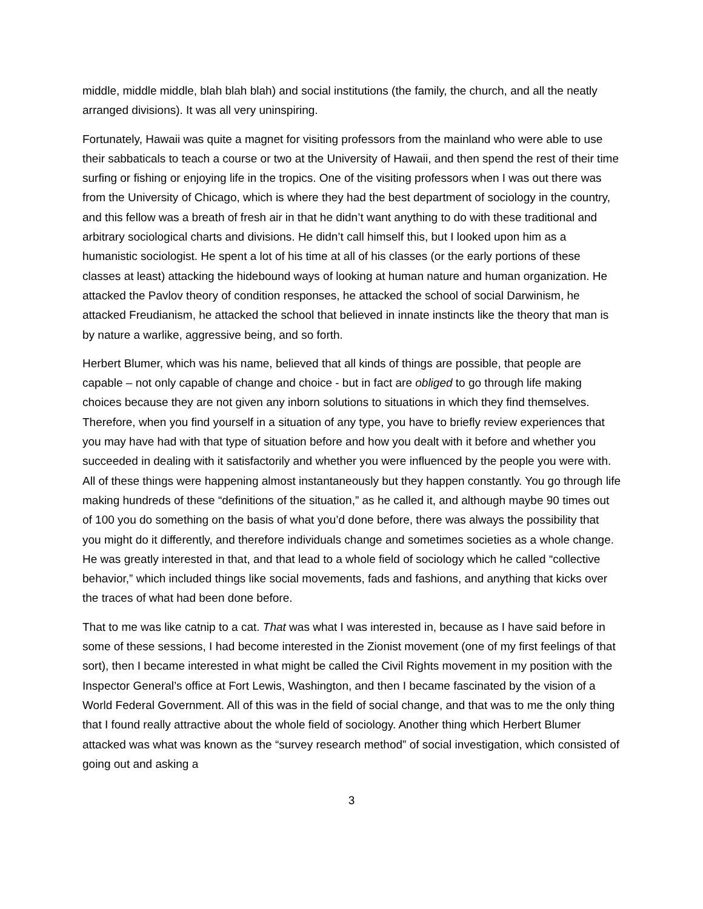middle, middle middle, blah blah blah) and social institutions (the family, the church, and all the neatly arranged divisions). It was all very uninspiring.
Fortunately, Hawaii was quite a magnet for visiting professors from the mainland who were able to use their sabbaticals to teach a course or two at the University of Hawaii, and then spend the rest of their time surfing or fishing or enjoying life in the tropics. One of the visiting professors when I was out there was from the University of Chicago, which is where they had the best department of sociology in the country, and this fellow was a breath of fresh air in that he didn’t want anything to do with these traditional and arbitrary sociological charts and divisions. He didn’t call himself this, but I looked upon him as a humanistic sociologist. He spent a lot of his time at all of his classes (or the early portions of these classes at least) attacking the hidebound ways of looking at human nature and human organization. He attacked the Pavlov theory of condition responses, he attacked the school of social Darwinism, he attacked Freudianism, he attacked the school that believed in innate instincts like the theory that man is by nature a warlike, aggressive being, and so forth.
Herbert Blumer, which was his name, believed that all kinds of things are possible, that people are capable – not only capable of change and choice - but in fact are obliged to go through life making choices because they are not given any inborn solutions to situations in which they find themselves. Therefore, when you find yourself in a situation of any type, you have to briefly review experiences that you may have had with that type of situation before and how you dealt with it before and whether you succeeded in dealing with it satisfactorily and whether you were influenced by the people you were with. All of these things were happening almost instantaneously but they happen constantly. You go through life making hundreds of these “definitions of the situation,” as he called it, and although maybe 90 times out of 100 you do something on the basis of what you’d done before, there was always the possibility that you might do it differently, and therefore individuals change and sometimes societies as a whole change. He was greatly interested in that, and that lead to a whole field of sociology which he called “collective behavior,” which included things like social movements, fads and fashions, and anything that kicks over the traces of what had been done before.
That to me was like catnip to a cat. That was what I was interested in, because as I have said before in some of these sessions, I had become interested in the Zionist movement (one of my first feelings of that sort), then I became interested in what might be called the Civil Rights movement in my position with the Inspector General’s office at Fort Lewis, Washington, and then I became fascinated by the vision of a World Federal Government. All of this was in the field of social change, and that was to me the only thing that I found really attractive about the whole field of sociology. Another thing which Herbert Blumer attacked was what was known as the “survey research method” of social investigation, which consisted of going out and asking a
3